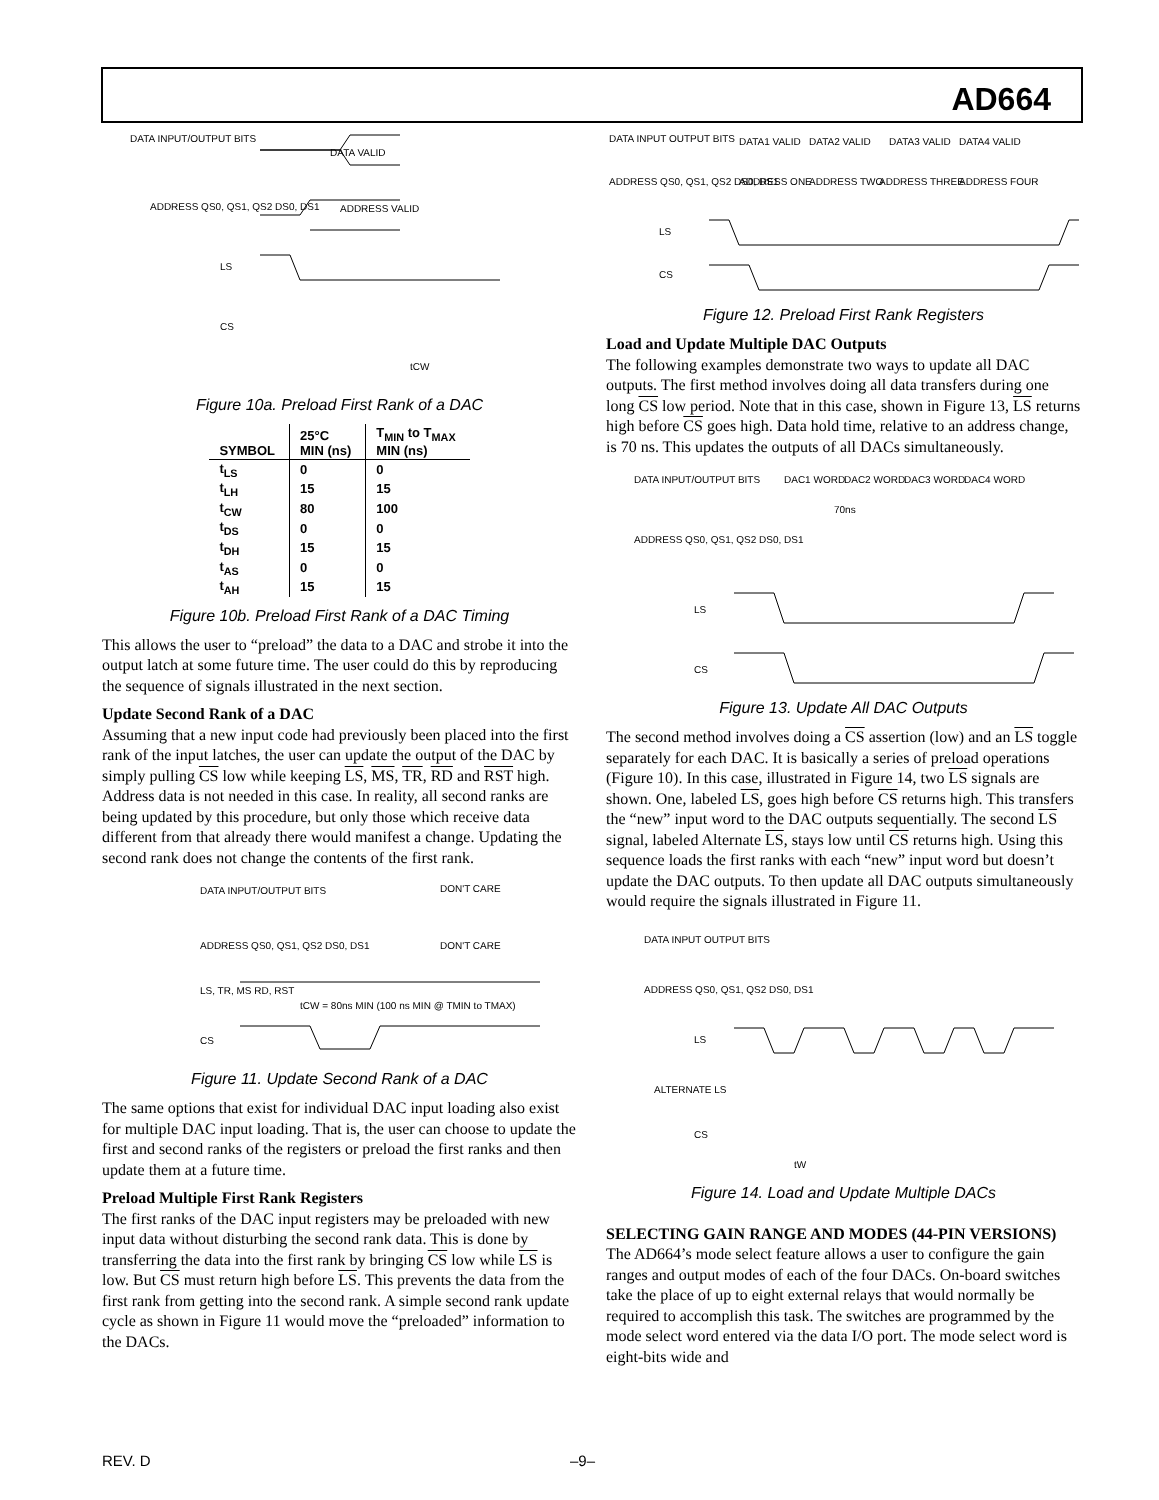AD664
DATA INPUT/OUTPUT BITS
ADDRESS QS0, QS1, QS2 DS0, DS1
DATA VALID
ADDRESS VALID
LS
CS
tCW
Figure 10a. Preload First Rank of a DAC
| SYMBOL | 25°C MIN (ns) | T<sub>MIN</sub> to T<sub>MAX</sub> MIN (ns) |
| --- | --- | --- |
| t<sub>LS</sub> | 0 | 0 |
| t<sub>LH</sub> | 15 | 15 |
| t<sub>CW</sub> | 80 | 100 |
| t<sub>DS</sub> | 0 | 0 |
| t<sub>DH</sub> | 15 | 15 |
| t<sub>AS</sub> | 0 | 0 |
| t<sub>AH</sub> | 15 | 15 |
Figure 10b. Preload First Rank of a DAC Timing
This allows the user to “preload” the data to a DAC and strobe it into the output latch at some future time. The user could do this by reproducing the sequence of signals illustrated in the next section.
Update Second Rank of a DAC
Assuming that a new input code had previously been placed into the first rank of the input latches, the user can update the output of the DAC by simply pulling CS low while keeping LS, MS, TR, RD and RST high. Address data is not needed in this case. In reality, all second ranks are being updated by this procedure, but only those which receive data different from that already there would manifest a change. Updating the second rank does not change the contents of the first rank.
DATA INPUT/OUTPUT BITS
DON'T CARE
ADDRESS QS0, QS1, QS2 DS0, DS1
DON'T CARE
LS, TR, MS RD, RST
tCW = 80ns MIN (100 ns MIN @ TMIN to TMAX)
CS
Figure 11. Update Second Rank of a DAC
The same options that exist for individual DAC input loading also exist for multiple DAC input loading. That is, the user can choose to update the first and second ranks of the registers or preload the first ranks and then update them at a future time.
Preload Multiple First Rank Registers
The first ranks of the DAC input registers may be preloaded with new input data without disturbing the second rank data. This is done by transferring the data into the first rank by bringing CS low while LS is low. But CS must return high before LS. This prevents the data from the first rank from getting into the second rank. A simple second rank update cycle as shown in Figure 11 would move the “preloaded” information to the DACs.
DATA INPUT OUTPUT BITS
DATA1 VALID
DATA2 VALID
DATA3 VALID
DATA4 VALID
ADDRESS QS0, QS1, QS2 DS0, DS1
ADDRESS ONE
ADDRESS TWO
ADDRESS THREE
ADDRESS FOUR
LS
CS
Figure 12. Preload First Rank Registers
Load and Update Multiple DAC Outputs
The following examples demonstrate two ways to update all DAC outputs. The first method involves doing all data transfers during one long CS low period. Note that in this case, shown in Figure 13, LS returns high before CS goes high. Data hold time, relative to an address change, is 70 ns. This updates the outputs of all DACs simultaneously.
DATA INPUT/OUTPUT BITS
DAC1 WORD
DAC2 WORD
DAC3 WORD
DAC4 WORD
70ns
ADDRESS QS0, QS1, QS2 DS0, DS1
LS
CS
Figure 13. Update All DAC Outputs
The second method involves doing a CS assertion (low) and an LS toggle separately for each DAC. It is basically a series of preload operations (Figure 10). In this case, illustrated in Figure 14, two LS signals are shown. One, labeled LS, goes high before CS returns high. This transfers the “new” input word to the DAC outputs sequentially. The second LS signal, labeled Alternate LS, stays low until CS returns high. Using this sequence loads the first ranks with each “new” input word but doesn’t update the DAC outputs. To then update all DAC outputs simultaneously would require the signals illustrated in Figure 11.
DATA INPUT OUTPUT BITS
ADDRESS QS0, QS1, QS2 DS0, DS1
LS
ALTERNATE LS
CS
tW
Figure 14. Load and Update Multiple DACs
SELECTING GAIN RANGE AND MODES (44-PIN VERSIONS)
The AD664’s mode select feature allows a user to configure the gain ranges and output modes of each of the four DACs. On-board switches take the place of up to eight external relays that would normally be required to accomplish this task. The switches are programmed by the mode select word entered via the data I/O port. The mode select word is eight-bits wide and
REV. D –9–